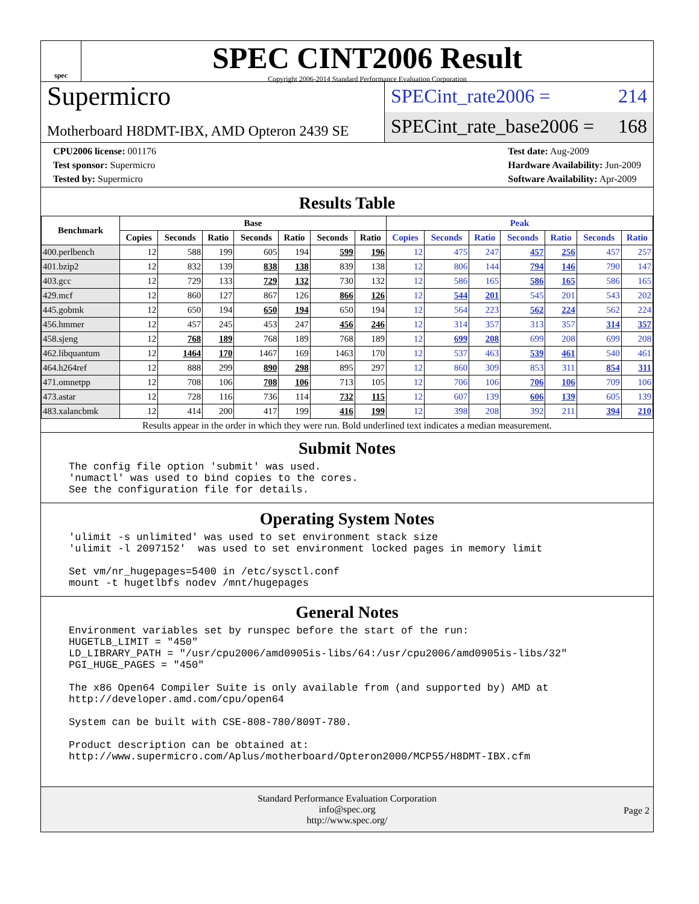spec
SPEC CINT2006 Result
Copyright 2006-2014 Standard Performance Evaluation Corporation
Supermicro
Motherboard H8DMT-IBX, AMD Opteron 2439 SE
SPECint_rate2006 = 214
SPECint_rate_base2006 = 168
CPU2006 license: 001176
Test sponsor: Supermicro
Tested by: Supermicro
Test date: Aug-2009
Hardware Availability: Jun-2009
Software Availability: Apr-2009
Results Table
| Benchmark | Base | | | | | | | Peak | | | | | | |
| --- | --- | --- | --- | --- | --- | --- | --- | --- | --- | --- | --- | --- | --- | --- |
| | Copies | Seconds | Ratio | Seconds | Ratio | Seconds | Ratio | Copies | Seconds | Ratio | Seconds | Ratio | Seconds | Ratio |
| 400.perlbench | 12 | 588 | 199 | 605 | 194 | 599 | 196 | 12 | 475 | 247 | 457 | 256 | 457 | 257 |
| 401.bzip2 | 12 | 832 | 139 | 838 | 138 | 839 | 138 | 12 | 806 | 144 | 794 | 146 | 790 | 147 |
| 403.gcc | 12 | 729 | 133 | 729 | 132 | 730 | 132 | 12 | 586 | 165 | 586 | 165 | 586 | 165 |
| 429.mcf | 12 | 860 | 127 | 867 | 126 | 866 | 126 | 12 | 544 | 201 | 545 | 201 | 543 | 202 |
| 445.gobmk | 12 | 650 | 194 | 650 | 194 | 650 | 194 | 12 | 564 | 223 | 562 | 224 | 562 | 224 |
| 456.hmmer | 12 | 457 | 245 | 453 | 247 | 456 | 246 | 12 | 314 | 357 | 313 | 357 | 314 | 357 |
| 458.sjeng | 12 | 768 | 189 | 768 | 189 | 768 | 189 | 12 | 699 | 208 | 699 | 208 | 699 | 208 |
| 462.libquantum | 12 | 1464 | 170 | 1467 | 169 | 1463 | 170 | 12 | 537 | 463 | 539 | 461 | 540 | 461 |
| 464.h264ref | 12 | 888 | 299 | 890 | 298 | 895 | 297 | 12 | 860 | 309 | 853 | 311 | 854 | 311 |
| 471.omnetpp | 12 | 708 | 106 | 708 | 106 | 713 | 105 | 12 | 706 | 106 | 706 | 106 | 709 | 106 |
| 473.astar | 12 | 728 | 116 | 736 | 114 | 732 | 115 | 12 | 607 | 139 | 606 | 139 | 605 | 139 |
| 483.xalancbmk | 12 | 414 | 200 | 417 | 199 | 416 | 199 | 12 | 398 | 208 | 392 | 211 | 394 | 210 |
Results appear in the order in which they were run. Bold underlined text indicates a median measurement.
Submit Notes
The config file option 'submit' was used.
'numactl' was used to bind copies to the cores.
See the configuration file for details.
Operating System Notes
'ulimit -s unlimited' was used to set environment stack size
'ulimit -l 2097152'  was used to set environment locked pages in memory limit

Set vm/nr_hugepages=5400 in /etc/sysctl.conf
mount -t hugetlbfs nodev /mnt/hugepages
General Notes
Environment variables set by runspec before the start of the run:
HUGETLB_LIMIT = "450"
LD_LIBRARY_PATH = "/usr/cpu2006/amd0905is-libs/64:/usr/cpu2006/amd0905is-libs/32"
PGI_HUGE_PAGES = "450"

The x86 Open64 Compiler Suite is only available from (and supported by) AMD at
http://developer.amd.com/cpu/open64

System can be built with CSE-808-780/809T-780.

Product description can be obtained at:
http://www.supermicro.com/Aplus/motherboard/Opteron2000/MCP55/H8DMT-IBX.cfm
Standard Performance Evaluation Corporation
info@spec.org
http://www.spec.org/
Page 2